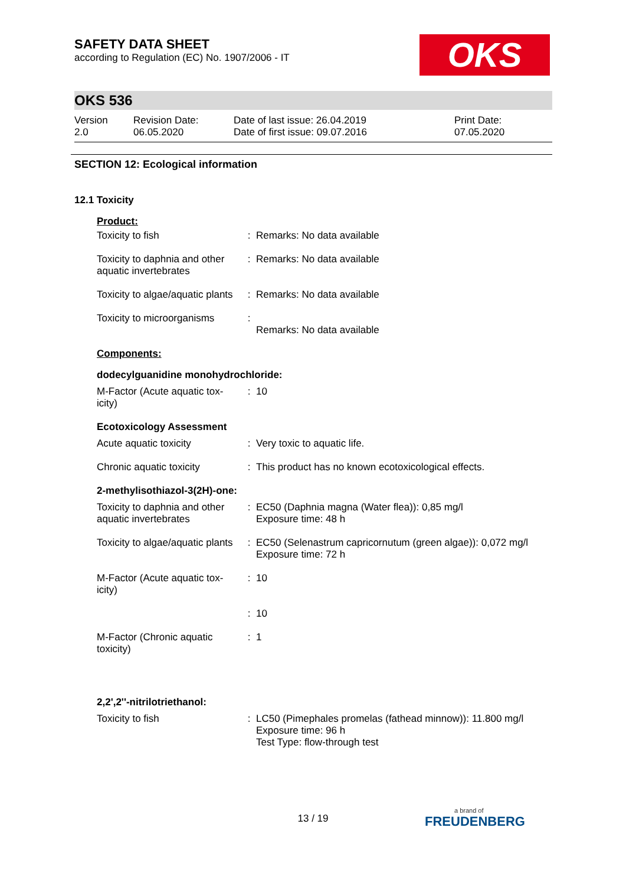OKS
SAFETY DATA SHEET
according to Regulation (EC) No. 1907/2006 - IT
OKS 536
Version
2.0
Revision Date:
06.05.2020
Date of last issue: 26.04.2019
Date of first issue: 09.07.2016
Print Date:
07.05.2020
SECTION 12: Ecological information
12.1 Toxicity
Product:
| Toxicity to fish | : | Remarks: No data available |
| Toxicity to daphnia and other aquatic invertebrates | : | Remarks: No data available |
| Toxicity to algae/aquatic plants | : | Remarks: No data available |
| Toxicity to microorganisms | : | Remarks: No data available |
Components:
dodecylguanidine monohydrochloride:
| M-Factor (Acute aquatic tox-icity) | : | 10 |
Ecotoxicology Assessment
| Acute aquatic toxicity | : | Very toxic to aquatic life. |
| Chronic aquatic toxicity | : | This product has no known ecotoxicological effects. |
2-methylisothiazol-3(2H)-one:
| Toxicity to daphnia and other aquatic invertebrates | : | EC50 (Daphnia magna (Water flea)): 0,85 mg/l Exposure time: 48 h |
| Toxicity to algae/aquatic plants | : | EC50 (Selenastrum capricornutum (green algae)): 0,072 mg/l Exposure time: 72 h |
| M-Factor (Acute aquatic tox-icity) | : | 10 |
| | : | 10 |
| M-Factor (Chronic aquatic toxicity) | : | 1 |
2,2',2''-nitrilotriethanol:
| Toxicity to fish | : | LC50 (Pimephales promelas (fathead minnow)): 11.800 mg/l Exposure time: 96 h Test Type: flow-through test |
13 / 19 a brand of
FREUDENBERG